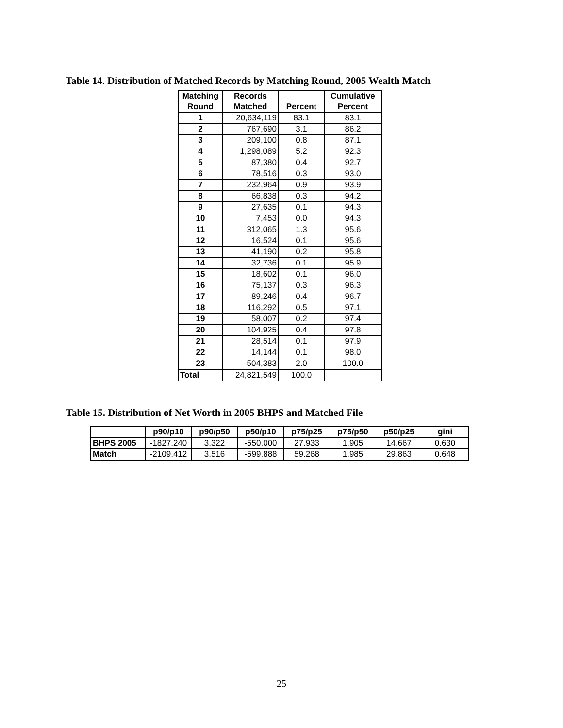Table 14. Distribution of Matched Records by Matching Round, 2005 Wealth Match
| Matching Round | Records Matched | Percent | Cumulative Percent |
| --- | --- | --- | --- |
| 1 | 20,634,119 | 83.1 | 83.1 |
| 2 | 767,690 | 3.1 | 86.2 |
| 3 | 209,100 | 0.8 | 87.1 |
| 4 | 1,298,089 | 5.2 | 92.3 |
| 5 | 87,380 | 0.4 | 92.7 |
| 6 | 78,516 | 0.3 | 93.0 |
| 7 | 232,964 | 0.9 | 93.9 |
| 8 | 66,838 | 0.3 | 94.2 |
| 9 | 27,635 | 0.1 | 94.3 |
| 10 | 7,453 | 0.0 | 94.3 |
| 11 | 312,065 | 1.3 | 95.6 |
| 12 | 16,524 | 0.1 | 95.6 |
| 13 | 41,190 | 0.2 | 95.8 |
| 14 | 32,736 | 0.1 | 95.9 |
| 15 | 18,602 | 0.1 | 96.0 |
| 16 | 75,137 | 0.3 | 96.3 |
| 17 | 89,246 | 0.4 | 96.7 |
| 18 | 116,292 | 0.5 | 97.1 |
| 19 | 58,007 | 0.2 | 97.4 |
| 20 | 104,925 | 0.4 | 97.8 |
| 21 | 28,514 | 0.1 | 97.9 |
| 22 | 14,144 | 0.1 | 98.0 |
| 23 | 504,383 | 2.0 | 100.0 |
| Total | 24,821,549 | 100.0 | |
Table 15. Distribution of Net Worth in 2005 BHPS and Matched File
| | p90/p10 | p90/p50 | p50/p10 | p75/p25 | p75/p50 | p50/p25 | gini |
| --- | --- | --- | --- | --- | --- | --- | --- |
| BHPS 2005 | -1827.240 | 3.322 | -550.000 | 27.933 | 1.905 | 14.667 | 0.630 |
| Match | -2109.412 | 3.516 | -599.888 | 59.268 | 1.985 | 29.863 | 0.648 |
25